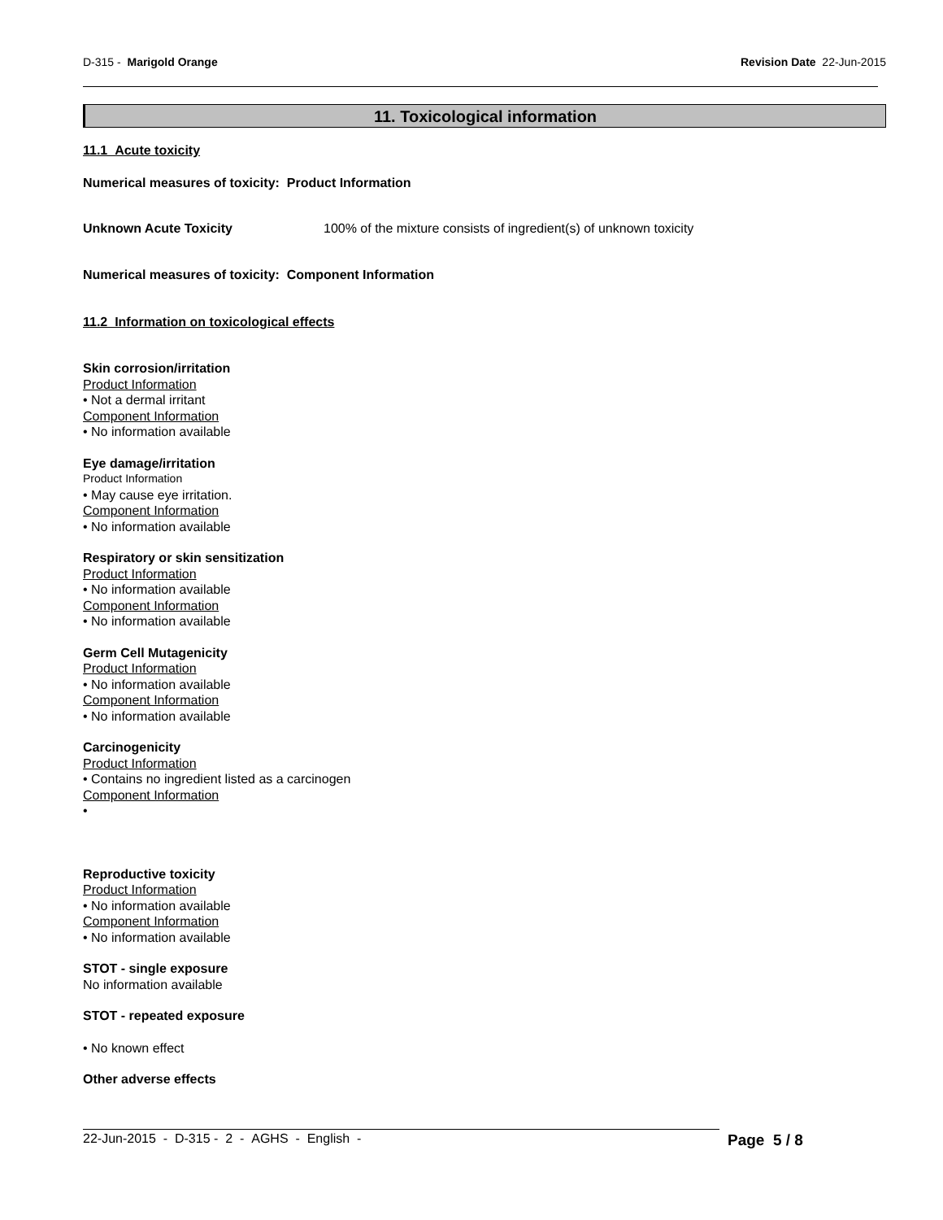D-315 - Marigold Orange Revision Date 22-Jun-2015
11. Toxicological information
11.1 Acute toxicity
Numerical measures of toxicity: Product Information
Unknown Acute Toxicity 100% of the mixture consists of ingredient(s) of unknown toxicity
Numerical measures of toxicity: Component Information
11.2 Information on toxicological effects
Skin corrosion/irritation
Product Information
• Not a dermal irritant
Component Information
• No information available
Eye damage/irritation
Product Information
• May cause eye irritation.
Component Information
• No information available
Respiratory or skin sensitization
Product Information
• No information available
Component Information
• No information available
Germ Cell Mutagenicity
Product Information
• No information available
Component Information
• No information available
Carcinogenicity
Product Information
• Contains no ingredient listed as a carcinogen
Component Information
•
Reproductive toxicity
Product Information
• No information available
Component Information
• No information available
STOT - single exposure
No information available
STOT - repeated exposure
• No known effect
Other adverse effects
22-Jun-2015 - D-315 - 2 - AGHS - English - Page 5 / 8